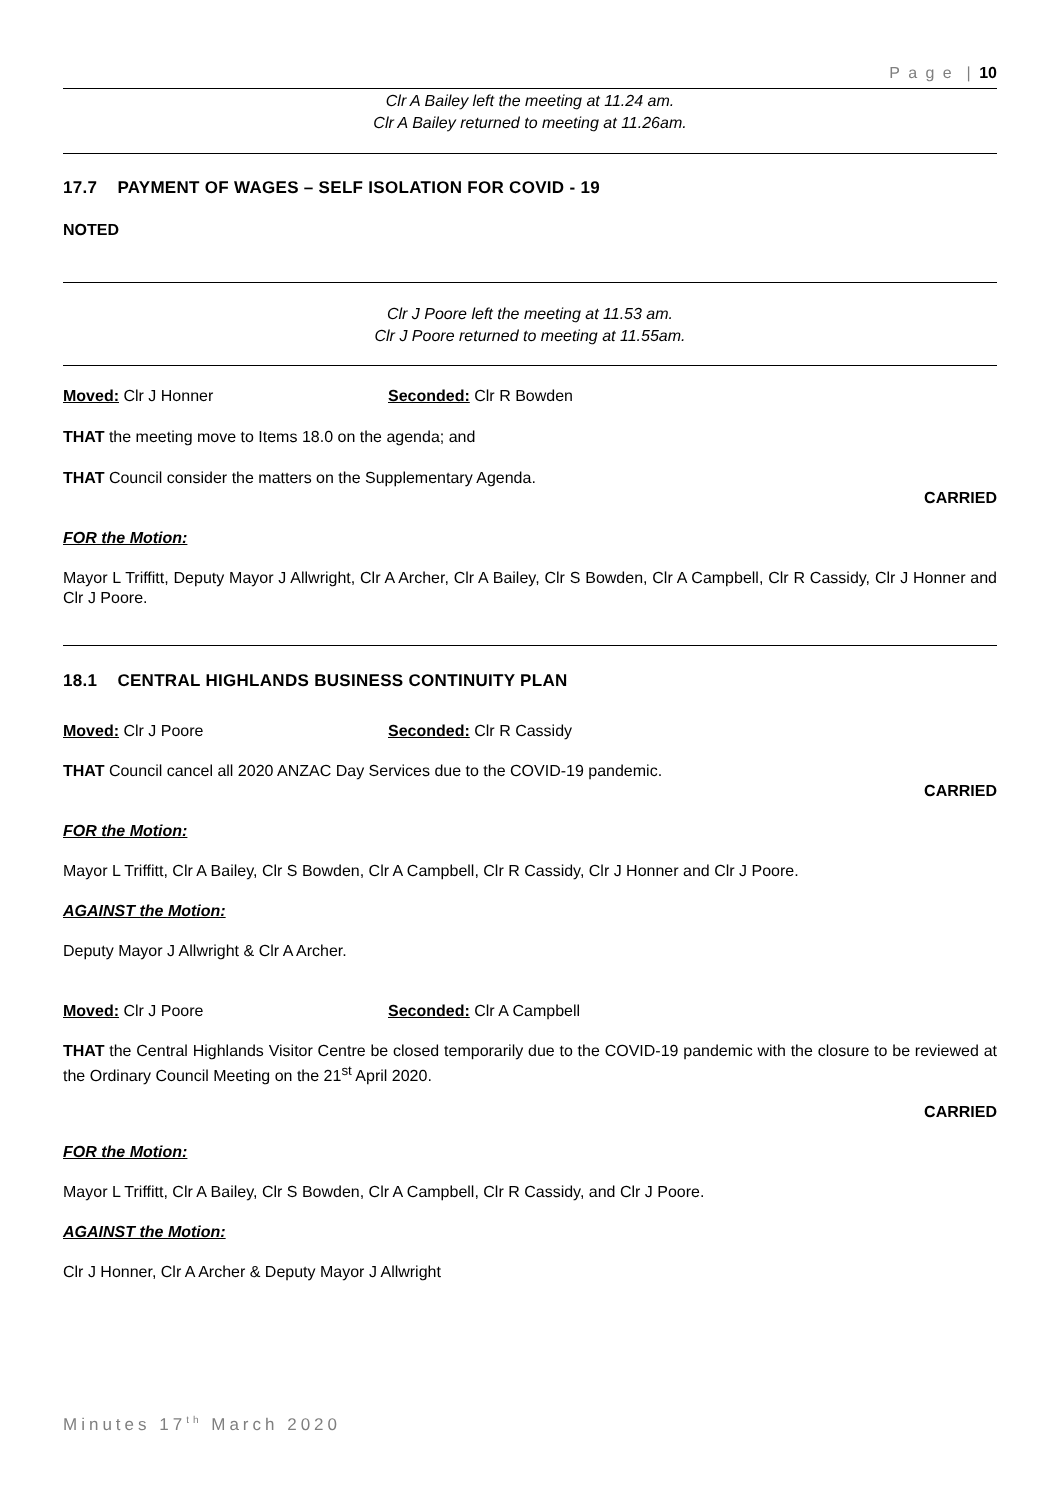P a g e | 10
Clr A Bailey left the meeting at 11.24 am.
Clr A Bailey returned to meeting at 11.26am.
17.7 PAYMENT OF WAGES – SELF ISOLATION FOR COVID - 19
NOTED
Clr J Poore left the meeting at 11.53 am.
Clr J Poore returned to meeting at 11.55am.
Moved: Clr J Honner Seconded: Clr R Bowden
THAT the meeting move to Items 18.0 on the agenda; and
THAT Council consider the matters on the Supplementary Agenda.
CARRIED
FOR the Motion:
Mayor L Triffitt, Deputy Mayor J Allwright, Clr A Archer, Clr A Bailey, Clr S Bowden, Clr A Campbell, Clr R Cassidy, Clr J Honner and Clr J Poore.
18.1 CENTRAL HIGHLANDS BUSINESS CONTINUITY PLAN
Moved: Clr J Poore Seconded: Clr R Cassidy
THAT Council cancel all 2020 ANZAC Day Services due to the COVID-19 pandemic.
CARRIED
FOR the Motion:
Mayor L Triffitt, Clr A Bailey, Clr S Bowden, Clr A Campbell, Clr R Cassidy, Clr J Honner and Clr J Poore.
AGAINST the Motion:
Deputy Mayor J Allwright & Clr A Archer.
Moved: Clr J Poore Seconded: Clr A Campbell
THAT the Central Highlands Visitor Centre be closed temporarily due to the COVID-19 pandemic with the closure to be reviewed at the Ordinary Council Meeting on the 21<sup>st</sup> April 2020.
CARRIED
FOR the Motion:
Mayor L Triffitt, Clr A Bailey, Clr S Bowden, Clr A Campbell, Clr R Cassidy, and Clr J Poore.
AGAINST the Motion:
Clr J Honner, Clr A Archer & Deputy Mayor J Allwright
Minutes 17<sup>th</sup> March 2020